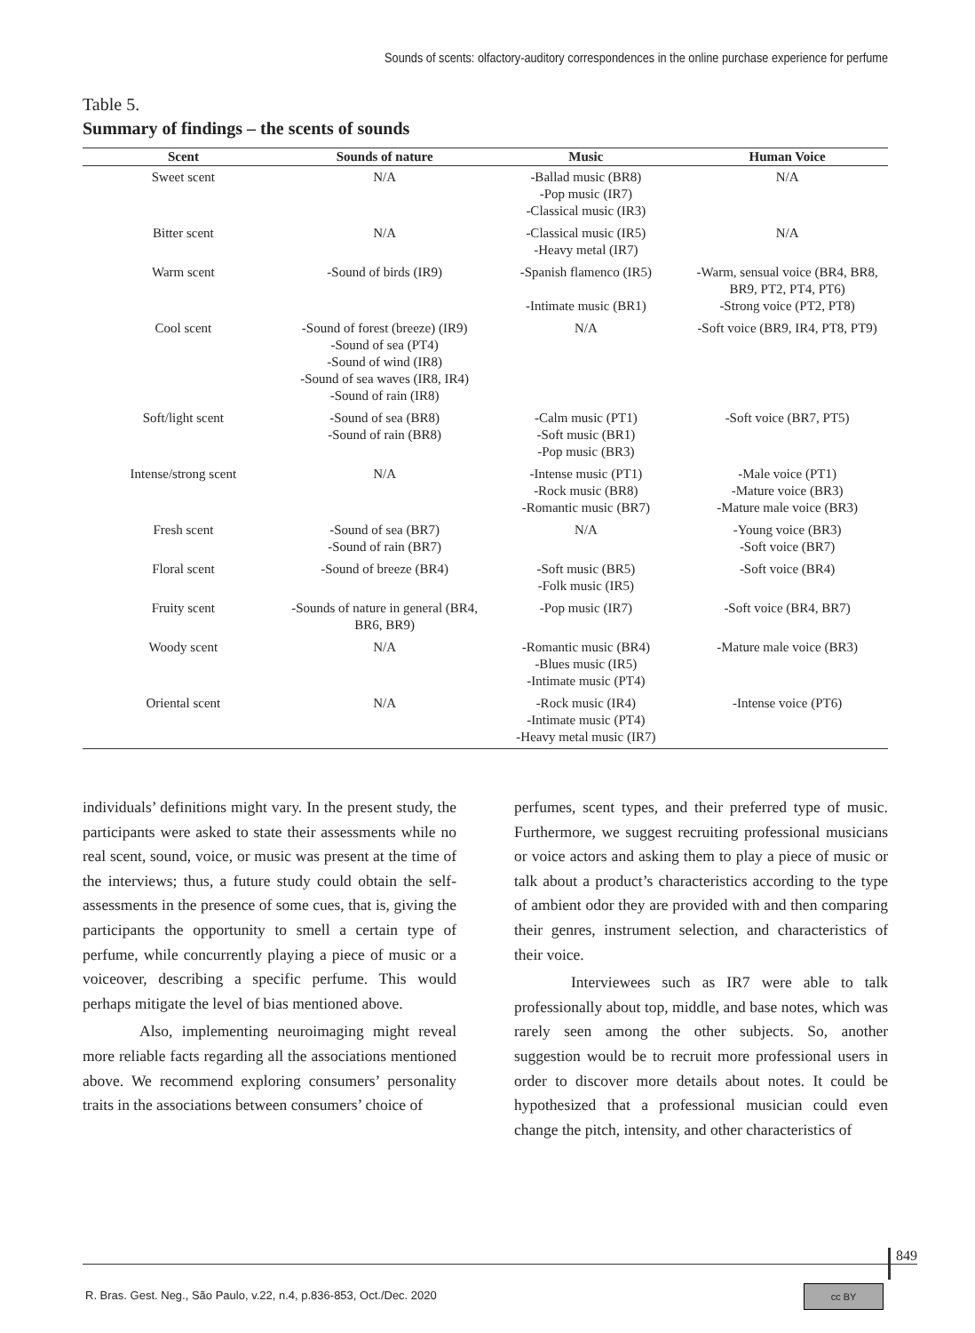Sounds of scents: olfactory-auditory correspondences in the online purchase experience for perfume
Table 5.
Summary of findings – the scents of sounds
| Scent | Sounds of nature | Music | Human Voice |
| --- | --- | --- | --- |
| Sweet scent | N/A | -Ballad music (BR8) -Pop music (IR7) -Classical music (IR3) | N/A |
| Bitter scent | N/A | -Classical music (IR5) -Heavy metal (IR7) | N/A |
| Warm scent | -Sound of birds (IR9) | -Spanish flamenco (IR5) -Intimate music (BR1) | -Warm, sensual voice (BR4, BR8, BR9, PT2, PT4, PT6) -Strong voice (PT2, PT8) |
| Cool scent | -Sound of forest (breeze) (IR9) -Sound of sea (PT4) -Sound of wind (IR8) -Sound of sea waves (IR8, IR4) -Sound of rain (IR8) | N/A | -Soft voice (BR9, IR4, PT8, PT9) |
| Soft/light scent | -Sound of sea (BR8) -Sound of rain (BR8) | -Calm music (PT1) -Soft music (BR1) -Pop music (BR3) | -Soft voice (BR7, PT5) |
| Intense/strong scent | N/A | -Intense music (PT1) -Rock music (BR8) -Romantic music (BR7) | -Male voice (PT1) -Mature voice (BR3) -Mature male voice (BR3) |
| Fresh scent | -Sound of sea (BR7) -Sound of rain (BR7) | N/A | -Young voice (BR3) -Soft voice (BR7) |
| Floral scent | -Sound of breeze (BR4) | -Soft music (BR5) -Folk music (IR5) | -Soft voice (BR4) |
| Fruity scent | -Sounds of nature in general (BR4, BR6, BR9) | -Pop music (IR7) | -Soft voice (BR4, BR7) |
| Woody scent | N/A | -Romantic music (BR4) -Blues music (IR5) -Intimate music (PT4) | -Mature male voice (BR3) |
| Oriental scent | N/A | -Rock music (IR4) -Intimate music (PT4) -Heavy metal music (IR7) | -Intense voice (PT6) |
individuals’ definitions might vary. In the present study, the participants were asked to state their assessments while no real scent, sound, voice, or music was present at the time of the interviews; thus, a future study could obtain the self-assessments in the presence of some cues, that is, giving the participants the opportunity to smell a certain type of perfume, while concurrently playing a piece of music or a voiceover, describing a specific perfume. This would perhaps mitigate the level of bias mentioned above.
Also, implementing neuroimaging might reveal more reliable facts regarding all the associations mentioned above. We recommend exploring consumers’ personality traits in the associations between consumers’ choice of
perfumes, scent types, and their preferred type of music. Furthermore, we suggest recruiting professional musicians or voice actors and asking them to play a piece of music or talk about a product’s characteristics according to the type of ambient odor they are provided with and then comparing their genres, instrument selection, and characteristics of their voice.
Interviewees such as IR7 were able to talk professionally about top, middle, and base notes, which was rarely seen among the other subjects. So, another suggestion would be to recruit more professional users in order to discover more details about notes. It could be hypothesized that a professional musician could even change the pitch, intensity, and other characteristics of
849
R. Bras. Gest. Neg., São Paulo, v.22, n.4, p.836-853, Oct./Dec. 2020
cc BY